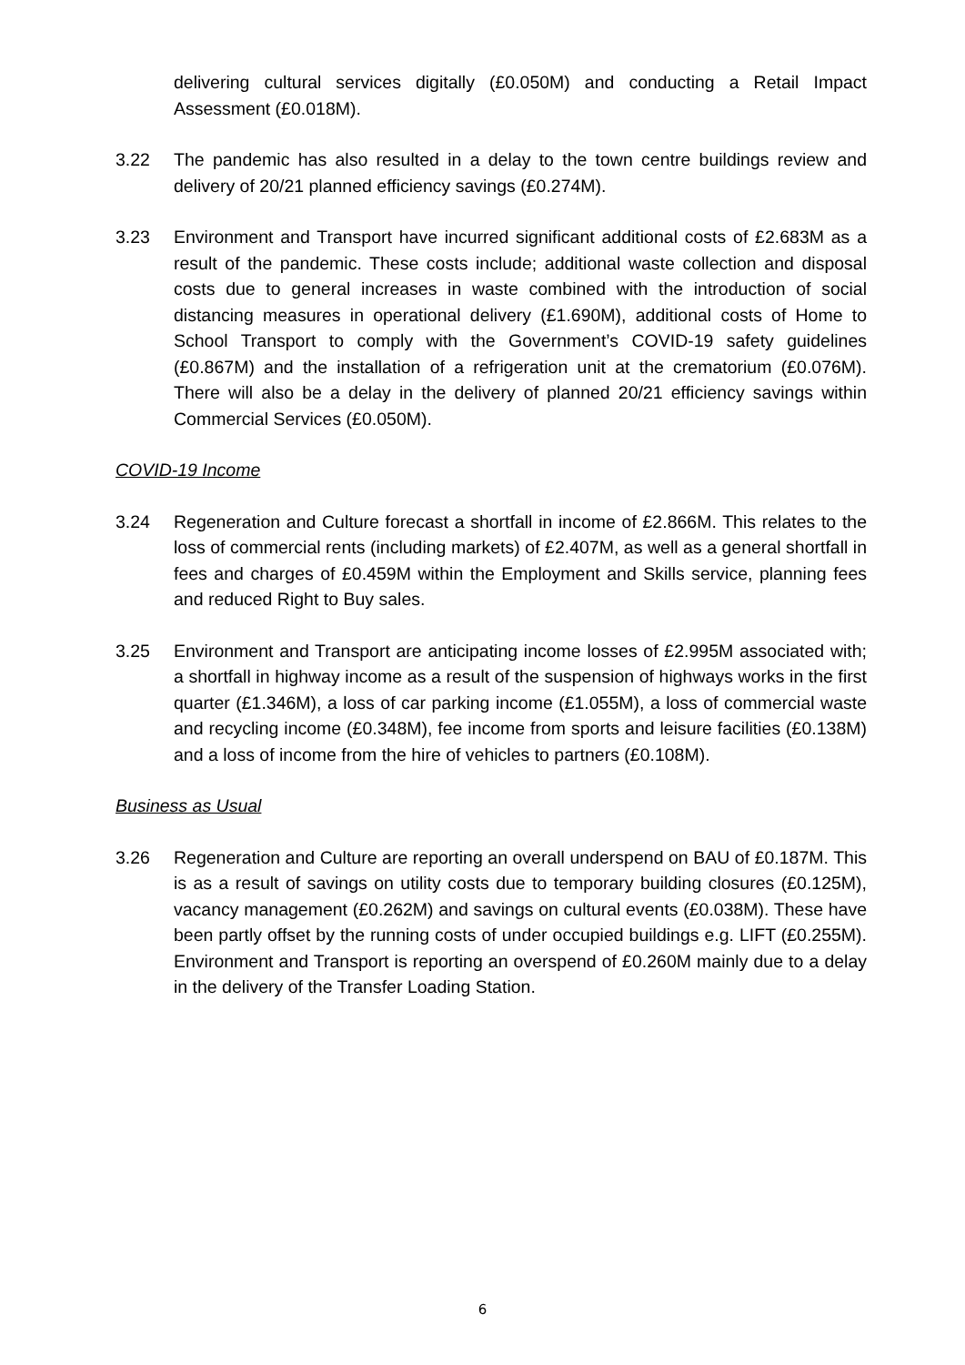delivering cultural services digitally (£0.050M) and conducting a Retail Impact Assessment (£0.018M).
3.22 The pandemic has also resulted in a delay to the town centre buildings review and delivery of 20/21 planned efficiency savings (£0.274M).
3.23 Environment and Transport have incurred significant additional costs of £2.683M as a result of the pandemic. These costs include; additional waste collection and disposal costs due to general increases in waste combined with the introduction of social distancing measures in operational delivery (£1.690M), additional costs of Home to School Transport to comply with the Government’s COVID-19 safety guidelines (£0.867M) and the installation of a refrigeration unit at the crematorium (£0.076M). There will also be a delay in the delivery of planned 20/21 efficiency savings within Commercial Services (£0.050M).
COVID-19 Income
3.24 Regeneration and Culture forecast a shortfall in income of £2.866M. This relates to the loss of commercial rents (including markets) of £2.407M, as well as a general shortfall in fees and charges of £0.459M within the Employment and Skills service, planning fees and reduced Right to Buy sales.
3.25 Environment and Transport are anticipating income losses of £2.995M associated with; a shortfall in highway income as a result of the suspension of highways works in the first quarter (£1.346M), a loss of car parking income (£1.055M), a loss of commercial waste and recycling income (£0.348M), fee income from sports and leisure facilities (£0.138M) and a loss of income from the hire of vehicles to partners (£0.108M).
Business as Usual
3.26 Regeneration and Culture are reporting an overall underspend on BAU of £0.187M. This is as a result of savings on utility costs due to temporary building closures (£0.125M), vacancy management (£0.262M) and savings on cultural events (£0.038M). These have been partly offset by the running costs of under occupied buildings e.g. LIFT (£0.255M). Environment and Transport is reporting an overspend of £0.260M mainly due to a delay in the delivery of the Transfer Loading Station.
6